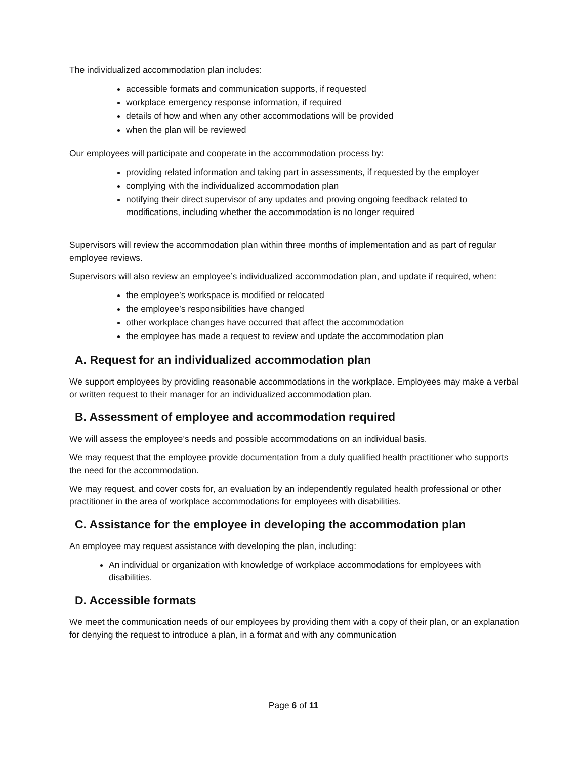The individualized accommodation plan includes:
accessible formats and communication supports, if requested
workplace emergency response information, if required
details of how and when any other accommodations will be provided
when the plan will be reviewed
Our employees will participate and cooperate in the accommodation process by:
providing related information and taking part in assessments, if requested by the employer
complying with the individualized accommodation plan
notifying their direct supervisor of any updates and proving ongoing feedback related to modifications, including whether the accommodation is no longer required
Supervisors will review the accommodation plan within three months of implementation and as part of regular employee reviews.
Supervisors will also review an employee’s individualized accommodation plan, and update if required, when:
the employee’s workspace is modified or relocated
the employee’s responsibilities have changed
other workplace changes have occurred that affect the accommodation
the employee has made a request to review and update the accommodation plan
A. Request for an individualized accommodation plan
We support employees by providing reasonable accommodations in the workplace. Employees may make a verbal or written request to their manager for an individualized accommodation plan.
B. Assessment of employee and accommodation required
We will assess the employee’s needs and possible accommodations on an individual basis.
We may request that the employee provide documentation from a duly qualified health practitioner who supports the need for the accommodation.
We may request, and cover costs for, an evaluation by an independently regulated health professional or other practitioner in the area of workplace accommodations for employees with disabilities.
C. Assistance for the employee in developing the accommodation plan
An employee may request assistance with developing the plan, including:
An individual or organization with knowledge of workplace accommodations for employees with disabilities.
D. Accessible formats
We meet the communication needs of our employees by providing them with a copy of their plan, or an explanation for denying the request to introduce a plan, in a format and with any communication
Page 6 of 11